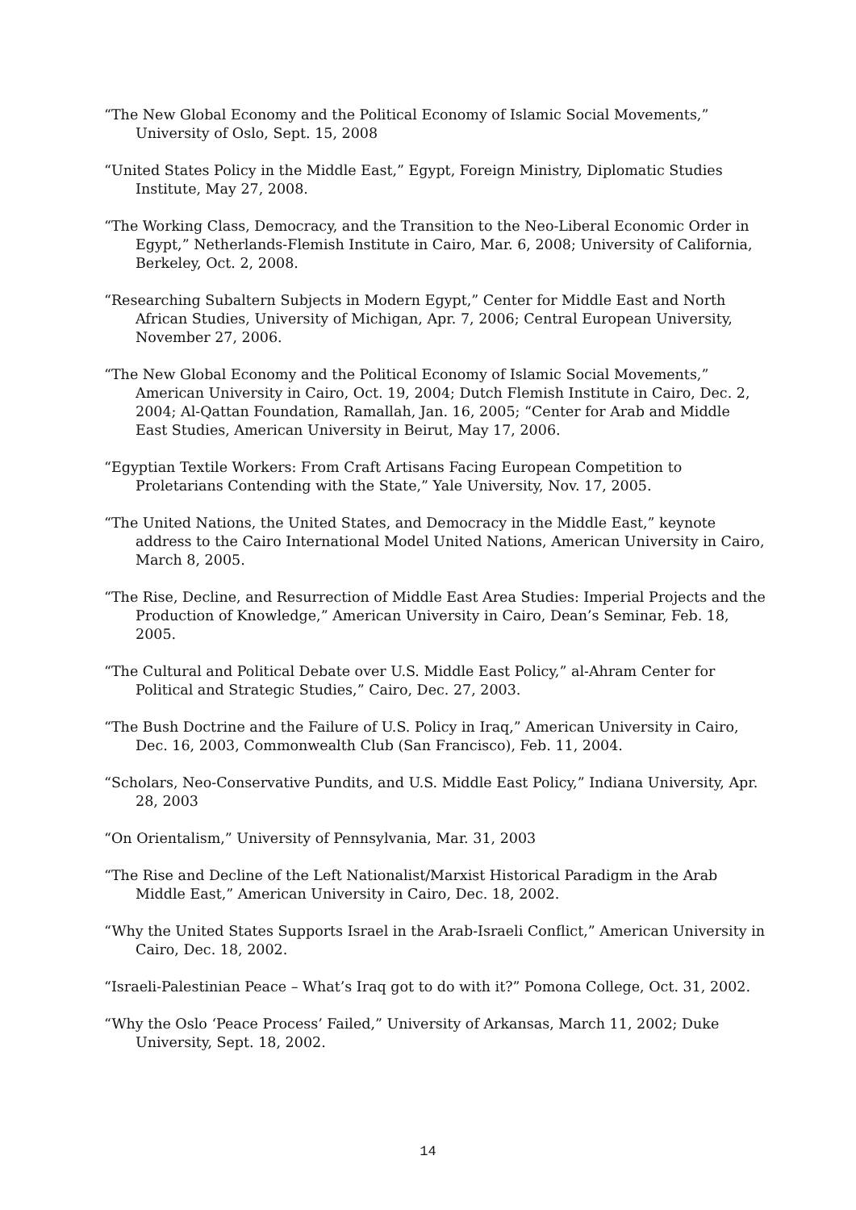“The New Global Economy and the Political Economy of Islamic Social Movements,” University of Oslo, Sept. 15, 2008
“United States Policy in the Middle East,” Egypt, Foreign Ministry, Diplomatic Studies Institute, May 27, 2008.
“The Working Class, Democracy, and the Transition to the Neo-Liberal Economic Order in Egypt,” Netherlands-Flemish Institute in Cairo, Mar. 6, 2008; University of California, Berkeley, Oct. 2, 2008.
“Researching Subaltern Subjects in Modern Egypt,” Center for Middle East and North African Studies, University of Michigan, Apr. 7, 2006; Central European University, November 27, 2006.
“The New Global Economy and the Political Economy of Islamic Social Movements,” American University in Cairo, Oct. 19, 2004; Dutch Flemish Institute in Cairo, Dec. 2, 2004; Al-Qattan Foundation, Ramallah, Jan. 16, 2005; “Center for Arab and Middle East Studies, American University in Beirut, May 17, 2006.
“Egyptian Textile Workers: From Craft Artisans Facing European Competition to Proletarians Contending with the State,” Yale University, Nov. 17, 2005.
“The United Nations, the United States, and Democracy in the Middle East,” keynote address to the Cairo International Model United Nations, American University in Cairo, March 8, 2005.
“The Rise, Decline, and Resurrection of Middle East Area Studies: Imperial Projects and the Production of Knowledge,” American University in Cairo, Dean’s Seminar, Feb. 18, 2005.
“The Cultural and Political Debate over U.S. Middle East Policy,” al-Ahram Center for Political and Strategic Studies,” Cairo, Dec. 27, 2003.
“The Bush Doctrine and the Failure of U.S. Policy in Iraq,” American University in Cairo, Dec. 16, 2003, Commonwealth Club (San Francisco), Feb. 11, 2004.
“Scholars, Neo-Conservative Pundits, and U.S. Middle East Policy,” Indiana University, Apr. 28, 2003
“On Orientalism,” University of Pennsylvania, Mar. 31, 2003
“The Rise and Decline of the Left Nationalist/Marxist Historical Paradigm in the Arab Middle East,” American University in Cairo, Dec. 18, 2002.
“Why the United States Supports Israel in the Arab-Israeli Conflict,” American University in Cairo, Dec. 18, 2002.
“Israeli-Palestinian Peace – What’s Iraq got to do with it?” Pomona College, Oct. 31, 2002.
“Why the Oslo ‘Peace Process’ Failed,” University of Arkansas, March 11, 2002; Duke University, Sept. 18, 2002.
14